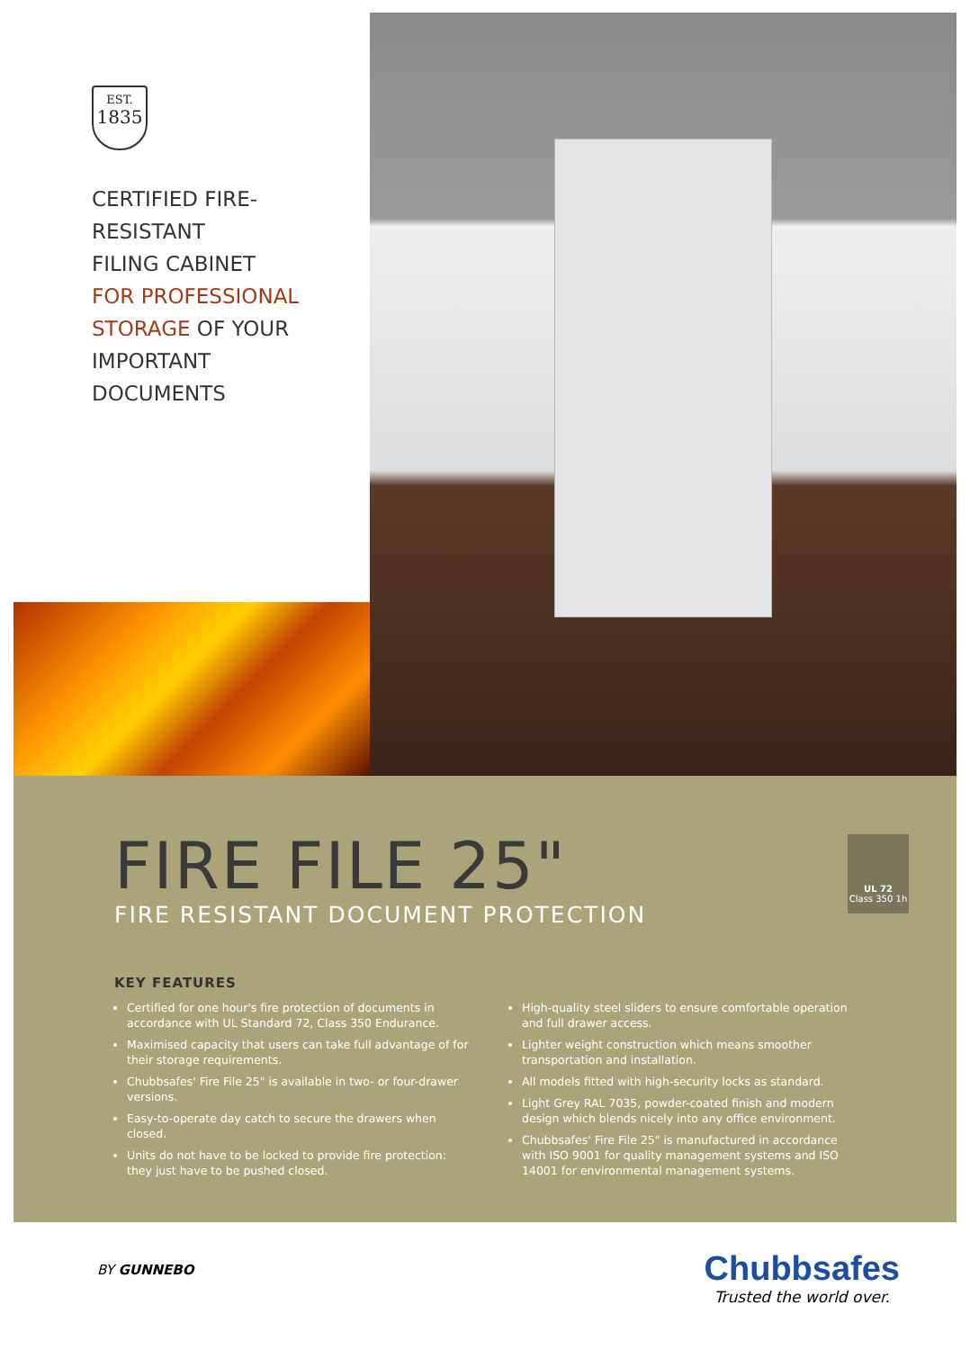EST.
1835
CERTIFIED FIRE-
RESISTANT
FILING CABINET
FOR PROFESSIONAL
STORAGE OF YOUR
IMPORTANT
DOCUMENTS
FIRE FILE 25"
FIRE RESISTANT DOCUMENT PROTECTION
UL 72
Class 350 1h
KEY FEATURES
Certified for one hour's fire protection of documents in accordance with UL Standard 72, Class 350 Endurance.
Maximised capacity that users can take full advantage of for their storage requirements.
Chubbsafes' Fire File 25" is available in two- or four-drawer versions.
Easy-to-operate day catch to secure the drawers when closed.
Units do not have to be locked to provide fire protection: they just have to be pushed closed.
High-quality steel sliders to ensure comfortable operation and full drawer access.
Lighter weight construction which means smoother transportation and installation.
All models fitted with high-security locks as standard.
Light Grey RAL 7035, powder-coated finish and modern design which blends nicely into any office environment.
Chubbsafes' Fire File 25" is manufactured in accordance with ISO 9001 for quality management systems and ISO 14001 for environmental management systems.
BY GUNNEBO
Chubbsafes
Trusted the world over.